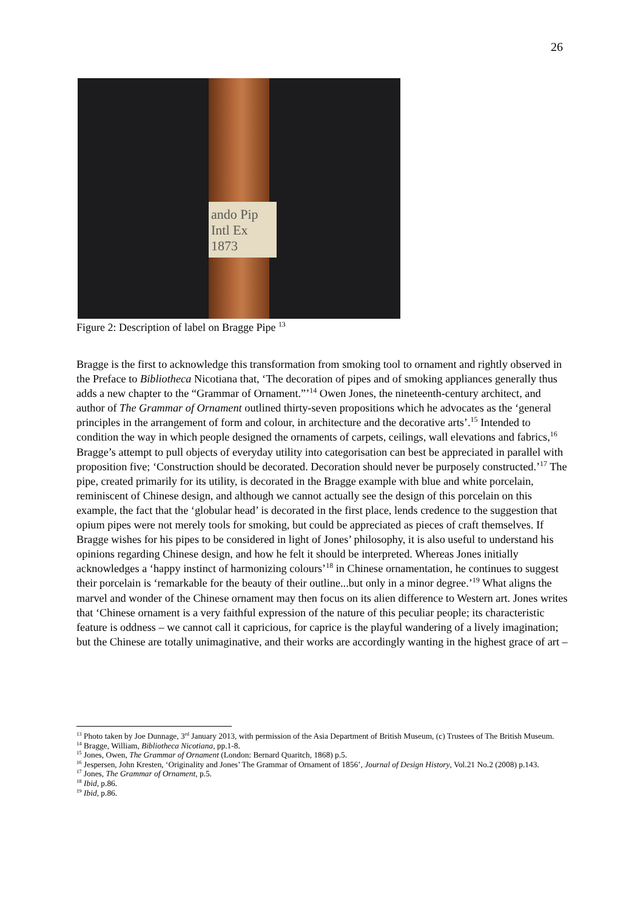26
ando Pip
Intl Ex
1873
Figure 2: Description of label on Bragge Pipe <sup>13</sup>
Bragge is the first to acknowledge this transformation from smoking tool to ornament and rightly observed in the Preface to Bibliotheca Nicotiana that, ‘The decoration of pipes and of smoking appliances generally thus adds a new chapter to the “Grammar of Ornament.”’<sup>14</sup> Owen Jones, the nineteenth-century architect, and author of The Grammar of Ornament outlined thirty-seven propositions which he advocates as the ‘general principles in the arrangement of form and colour, in architecture and the decorative arts’.<sup>15</sup> Intended to condition the way in which people designed the ornaments of carpets, ceilings, wall elevations and fabrics,<sup>16</sup> Bragge’s attempt to pull objects of everyday utility into categorisation can best be appreciated in parallel with proposition five; ‘Construction should be decorated. Decoration should never be purposely constructed.’<sup>17</sup> The pipe, created primarily for its utility, is decorated in the Bragge example with blue and white porcelain, reminiscent of Chinese design, and although we cannot actually see the design of this porcelain on this example, the fact that the ‘globular head’ is decorated in the first place, lends credence to the suggestion that opium pipes were not merely tools for smoking, but could be appreciated as pieces of craft themselves. If Bragge wishes for his pipes to be considered in light of Jones’ philosophy, it is also useful to understand his opinions regarding Chinese design, and how he felt it should be interpreted. Whereas Jones initially acknowledges a ‘happy instinct of harmonizing colours’<sup>18</sup> in Chinese ornamentation, he continues to suggest their porcelain is ‘remarkable for the beauty of their outline...but only in a minor degree.’<sup>19</sup> What aligns the marvel and wonder of the Chinese ornament may then focus on its alien difference to Western art. Jones writes that ‘Chinese ornament is a very faithful expression of the nature of this peculiar people; its characteristic feature is oddness – we cannot call it capricious, for caprice is the playful wandering of a lively imagination; but the Chinese are totally unimaginative, and their works are accordingly wanting in the highest grace of art –
<sup>13</sup> Photo taken by Joe Dunnage, 3<sup>rd</sup> January 2013, with permission of the Asia Department of British Museum, (c) Trustees of The British Museum.
<sup>14</sup> Bragge, William, Bibliotheca Nicotiana, pp.1-8.
<sup>15</sup> Jones, Owen, The Grammar of Ornament (London: Bernard Quaritch, 1868) p.5.
<sup>16</sup> Jespersen, John Kresten, ‘Originality and Jones’ The Grammar of Ornament of 1856’, Journal of Design History, Vol.21 No.2 (2008) p.143.
<sup>17</sup> Jones, The Grammar of Ornament, p.5.
<sup>18</sup> Ibid, p.86.
<sup>19</sup> Ibid, p.86.